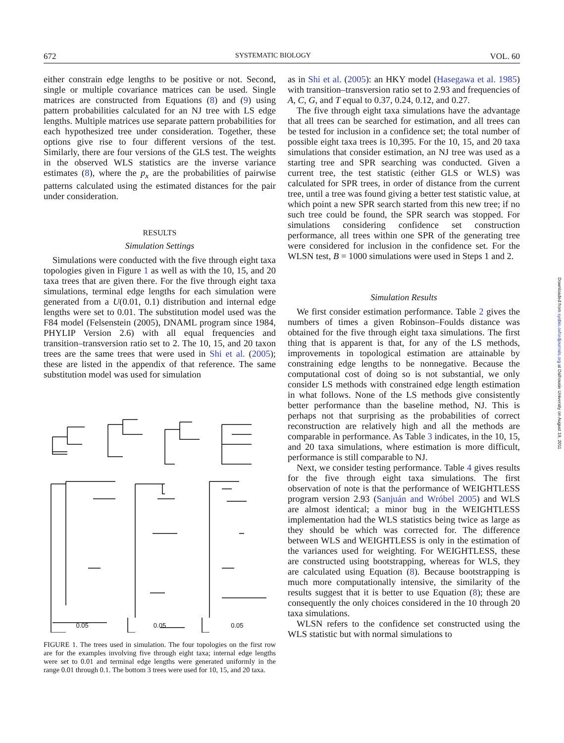672 SYSTEMATIC BIOLOGY VOL. 60
either constrain edge lengths to be positive or not. Second, single or multiple covariance matrices can be used. Single matrices are constructed from Equations (8) and (9) using pattern probabilities calculated for an NJ tree with LS edge lengths. Multiple matrices use separate pattern probabilities for each hypothesized tree under consideration. Together, these options give rise to four different versions of the test. Similarly, there are four versions of the GLS test. The weights in the observed WLS statistics are the inverse variance estimates (8), where the p<sub>x</sub> are the probabilities of pairwise patterns calculated using the estimated distances for the pair under consideration.
RESULTS
Simulation Settings
Simulations were conducted with the five through eight taxa topologies given in Figure 1 as well as with the 10, 15, and 20 taxa trees that are given there. For the five through eight taxa simulations, terminal edge lengths for each simulation were generated from a U(0.01, 0.1) distribution and internal edge lengths were set to 0.01. The substitution model used was the F84 model (Felsenstein (2005), DNAML program since 1984, PHYLIP Version 2.6) with all equal frequencies and transition–transversion ratio set to 2. The 10, 15, and 20 taxon trees are the same trees that were used in Shi et al. (2005); these are listed in the appendix of that reference. The same substitution model was used for simulation
0.05 0.05 0.05
FIGURE 1. The trees used in simulation. The four topologies on the first row are for the examples involving five through eight taxa; internal edge lengths were set to 0.01 and terminal edge lengths were generated uniformly in the range 0.01 through 0.1. The bottom 3 trees were used for 10, 15, and 20 taxa.
as in Shi et al. (2005): an HKY model (Hasegawa et al. 1985) with transition–transversion ratio set to 2.93 and frequencies of A, C, G, and T equal to 0.37, 0.24, 0.12, and 0.27.
The five through eight taxa simulations have the advantage that all trees can be searched for estimation, and all trees can be tested for inclusion in a confidence set; the total number of possible eight taxa trees is 10,395. For the 10, 15, and 20 taxa simulations that consider estimation, an NJ tree was used as a starting tree and SPR searching was conducted. Given a current tree, the test statistic (either GLS or WLS) was calculated for SPR trees, in order of distance from the current tree, until a tree was found giving a better test statistic value, at which point a new SPR search started from this new tree; if no such tree could be found, the SPR search was stopped. For simulations considering confidence set construction performance, all trees within one SPR of the generating tree were considered for inclusion in the confidence set. For the WLSN test, B = 1000 simulations were used in Steps 1 and 2.
Simulation Results
We first consider estimation performance. Table 2 gives the numbers of times a given Robinson–Foulds distance was obtained for the five through eight taxa simulations. The first thing that is apparent is that, for any of the LS methods, improvements in topological estimation are attainable by constraining edge lengths to be nonnegative. Because the computational cost of doing so is not substantial, we only consider LS methods with constrained edge length estimation in what follows. None of the LS methods give consistently better performance than the baseline method, NJ. This is perhaps not that surprising as the probabilities of correct reconstruction are relatively high and all the methods are comparable in performance. As Table 3 indicates, in the 10, 15, and 20 taxa simulations, where estimation is more difficult, performance is still comparable to NJ.
Next, we consider testing performance. Table 4 gives results for the five through eight taxa simulations. The first observation of note is that the performance of WEIGHTLESS program version 2.93 (Sanjuán and Wróbel 2005) and WLS are almost identical; a minor bug in the WEIGHTLESS implementation had the WLS statistics being twice as large as they should be which was corrected for. The difference between WLS and WEIGHTLESS is only in the estimation of the variances used for weighting. For WEIGHTLESS, these are constructed using bootstrapping, whereas for WLS, they are calculated using Equation (8). Because bootstrapping is much more computationally intensive, the similarity of the results suggest that it is better to use Equation (8); these are consequently the only choices considered in the 10 through 20 taxa simulations.
WLSN refers to the confidence set constructed using the WLS statistic but with normal simulations to
Downloaded from sysbio.oxfordjournals.org at Dalhousie University on August 19, 2011